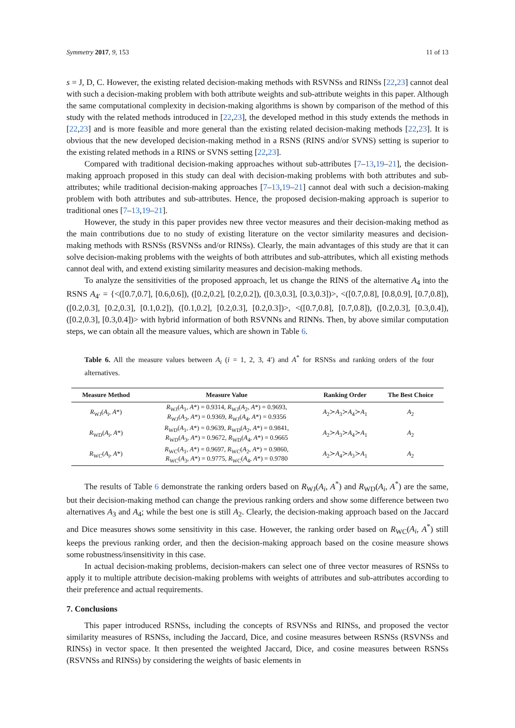Symmetry 2017, 9, 153 11 of 13
s = J, D, C. However, the existing related decision-making methods with RSVNSs and RINSs [22,23] cannot deal with such a decision-making problem with both attribute weights and sub-attribute weights in this paper. Although the same computational complexity in decision-making algorithms is shown by comparison of the method of this study with the related methods introduced in [22,23], the developed method in this study extends the methods in [22,23] and is more feasible and more general than the existing related decision-making methods [22,23]. It is obvious that the new developed decision-making method in a RSNS (RINS and/or SVNS) setting is superior to the existing related methods in a RINS or SVNS setting [22,23].
Compared with traditional decision-making approaches without sub-attributes [7–13,19–21], the decision-making approach proposed in this study can deal with decision-making problems with both attributes and sub-attributes; while traditional decision-making approaches [7–13,19–21] cannot deal with such a decision-making problem with both attributes and sub-attributes. Hence, the proposed decision-making approach is superior to traditional ones [7–13,19–21].
However, the study in this paper provides new three vector measures and their decision-making method as the main contributions due to no study of existing literature on the vector similarity measures and decision-making methods with RSNSs (RSVNSs and/or RINSs). Clearly, the main advantages of this study are that it can solve decision-making problems with the weights of both attributes and sub-attributes, which all existing methods cannot deal with, and extend existing similarity measures and decision-making methods.
To analyze the sensitivities of the proposed approach, let us change the RINS of the alternative A<sub>4</sub> into the RSNS A<sub>4′</sub> = {<([0.7,0.7], [0.6,0.6]), ([0.2,0.2], [0.2,0.2]), ([0.3,0.3], [0.3,0.3])>, <([0.7,0.8], [0.8,0.9], [0.7,0.8]), ([0.2,0.3], [0.2,0.3], [0.1,0.2]), ([0.1,0.2], [0.2,0.3], [0.2,0.3])>, <([0.7,0.8], [0.7,0.8]), ([0.2,0.3], [0.3,0.4]), ([0.2,0.3], [0.3,0.4])> with hybrid information of both RSVNNs and RINNs. Then, by above similar computation steps, we can obtain all the measure values, which are shown in Table 6.
Table 6. All the measure values between A<sub>i</sub> (i = 1, 2, 3, 4′) and A<sup>*</sup> for RSNSs and ranking orders of the four alternatives.
| Measure Method | Measure Value | Ranking Order | The Best Choice |
| --- | --- | --- | --- |
| R<sub>WJ</sub>( A<sub>i</sub>, A *) | R<sub>WJ</sub>( A<sub>1</sub>, A *) = 0.9314, R<sub>WJ</sub>( A<sub>2</sub>, A *) = 0.9693, R<sub>WJ</sub>( A<sub>3</sub>, A *) = 0.9369, R<sub>WJ</sub>( A<sub>4</sub>, A *) = 0.9356 | A<sub>2</sub>≻ A<sub>3</sub>≻ A<sub>4</sub>≻ A<sub>1</sub> | A<sub>2</sub> |
| R<sub>WD</sub>( A<sub>i</sub>, A *) | R<sub>WD</sub>( A<sub>1</sub>, A *) = 0.9639, R<sub>WD</sub>( A<sub>2</sub>, A *) = 0.9841, R<sub>WD</sub>( A<sub>3</sub>, A *) = 0.9672, R<sub>WD</sub>( A<sub>4</sub>, A *) = 0.9665 | A<sub>2</sub>≻ A<sub>3</sub>≻ A<sub>4</sub>≻ A<sub>1</sub> | A<sub>2</sub> |
| R<sub>WC</sub>( A<sub>i</sub>, A *) | R<sub>WC</sub>( A<sub>1</sub>, A *) = 0.9697, R<sub>WC</sub>( A<sub>2</sub>, A *) = 0.9860, R<sub>WC</sub>( A<sub>3</sub>, A *) = 0.9775, R<sub>WC</sub>( A<sub>4</sub>, A *) = 0.9780 | A<sub>2</sub>≻ A<sub>4</sub>≻ A<sub>3</sub>≻ A<sub>1</sub> | A<sub>2</sub> |
The results of Table 6 demonstrate the ranking orders based on R<sub>WJ</sub>(A<sub>i</sub>, A<sup>*</sup>) and R<sub>WD</sub>(A<sub>i</sub>, A<sup>*</sup>) are the same, but their decision-making method can change the previous ranking orders and show some difference between two alternatives A<sub>3</sub> and A<sub>4</sub>; while the best one is still A<sub>2</sub>. Clearly, the decision-making approach based on the Jaccard and Dice measures shows some sensitivity in this case. However, the ranking order based on R<sub>WC</sub>(A<sub>i</sub>, A<sup>*</sup>) still keeps the previous ranking order, and then the decision-making approach based on the cosine measure shows some robustness/insensitivity in this case.
In actual decision-making problems, decision-makers can select one of three vector measures of RSNSs to apply it to multiple attribute decision-making problems with weights of attributes and sub-attributes according to their preference and actual requirements.
7. Conclusions
This paper introduced RSNSs, including the concepts of RSVNSs and RINSs, and proposed the vector similarity measures of RSNSs, including the Jaccard, Dice, and cosine measures between RSNSs (RSVNSs and RINSs) in vector space. It then presented the weighted Jaccard, Dice, and cosine measures between RSNSs (RSVNSs and RINSs) by considering the weights of basic elements in